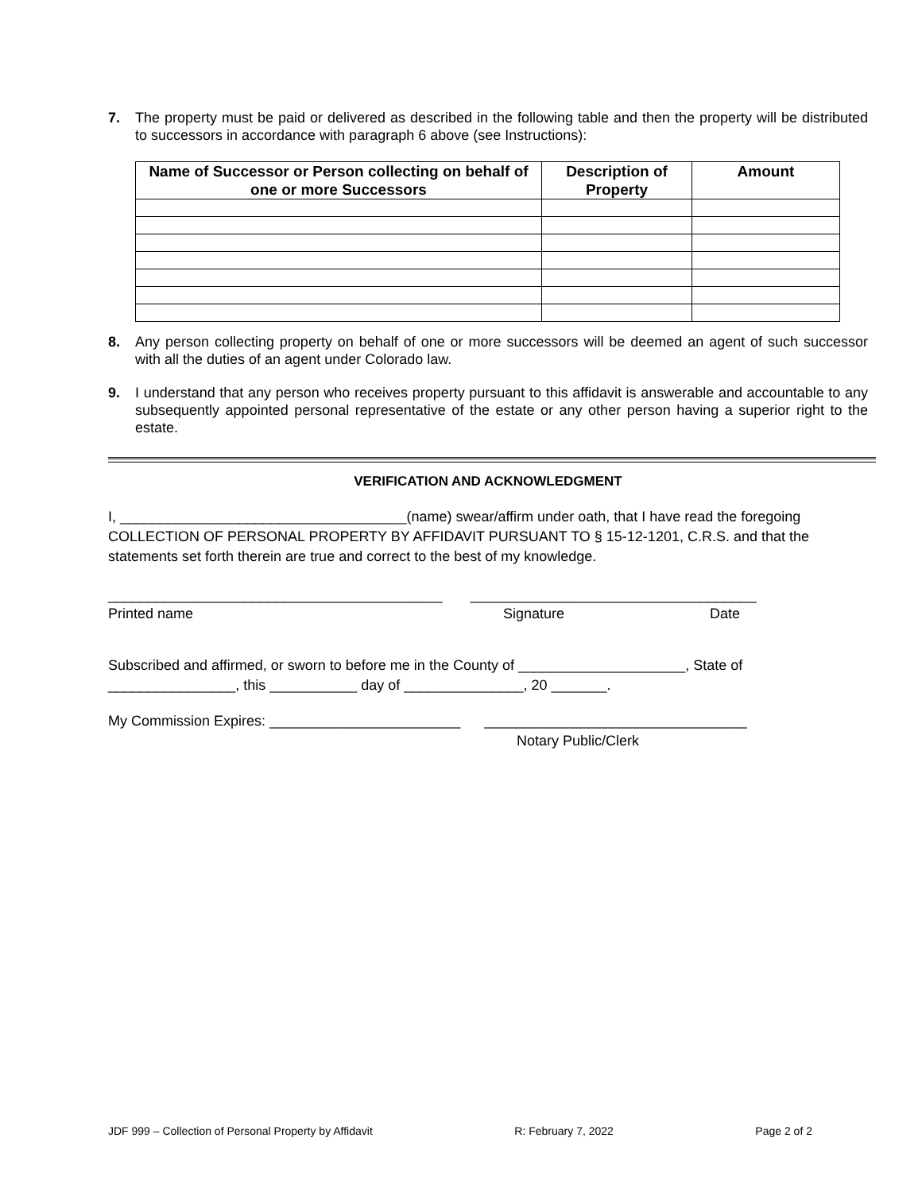7. The property must be paid or delivered as described in the following table and then the property will be distributed to successors in accordance with paragraph 6 above (see Instructions):
| Name of Successor or Person collecting on behalf of one or more Successors | Description of Property | Amount |
| --- | --- | --- |
8. Any person collecting property on behalf of one or more successors will be deemed an agent of such successor with all the duties of an agent under Colorado law.
9. I understand that any person who receives property pursuant to this affidavit is answerable and accountable to any subsequently appointed personal representative of the estate or any other person having a superior right to the estate.
VERIFICATION AND ACKNOWLEDGMENT
I, ____________________________________(name) swear/affirm under oath, that I have read the foregoing COLLECTION OF PERSONAL PROPERTY BY AFFIDAVIT PURSUANT TO § 15-12-1201, C.R.S. and that the statements set forth therein are true and correct to the best of my knowledge.
__________________________________________ ____________________________________
Printed name Signature Date
Subscribed and affirmed, or sworn to before me in the County of _____________________, State of ________________, this ___________ day of _______________, 20 _______.
My Commission Expires: ________________________ _________________________________
Notary Public/Clerk
JDF 999 – Collection of Personal Property by Affidavit R: February 7, 2022 Page 2 of 2